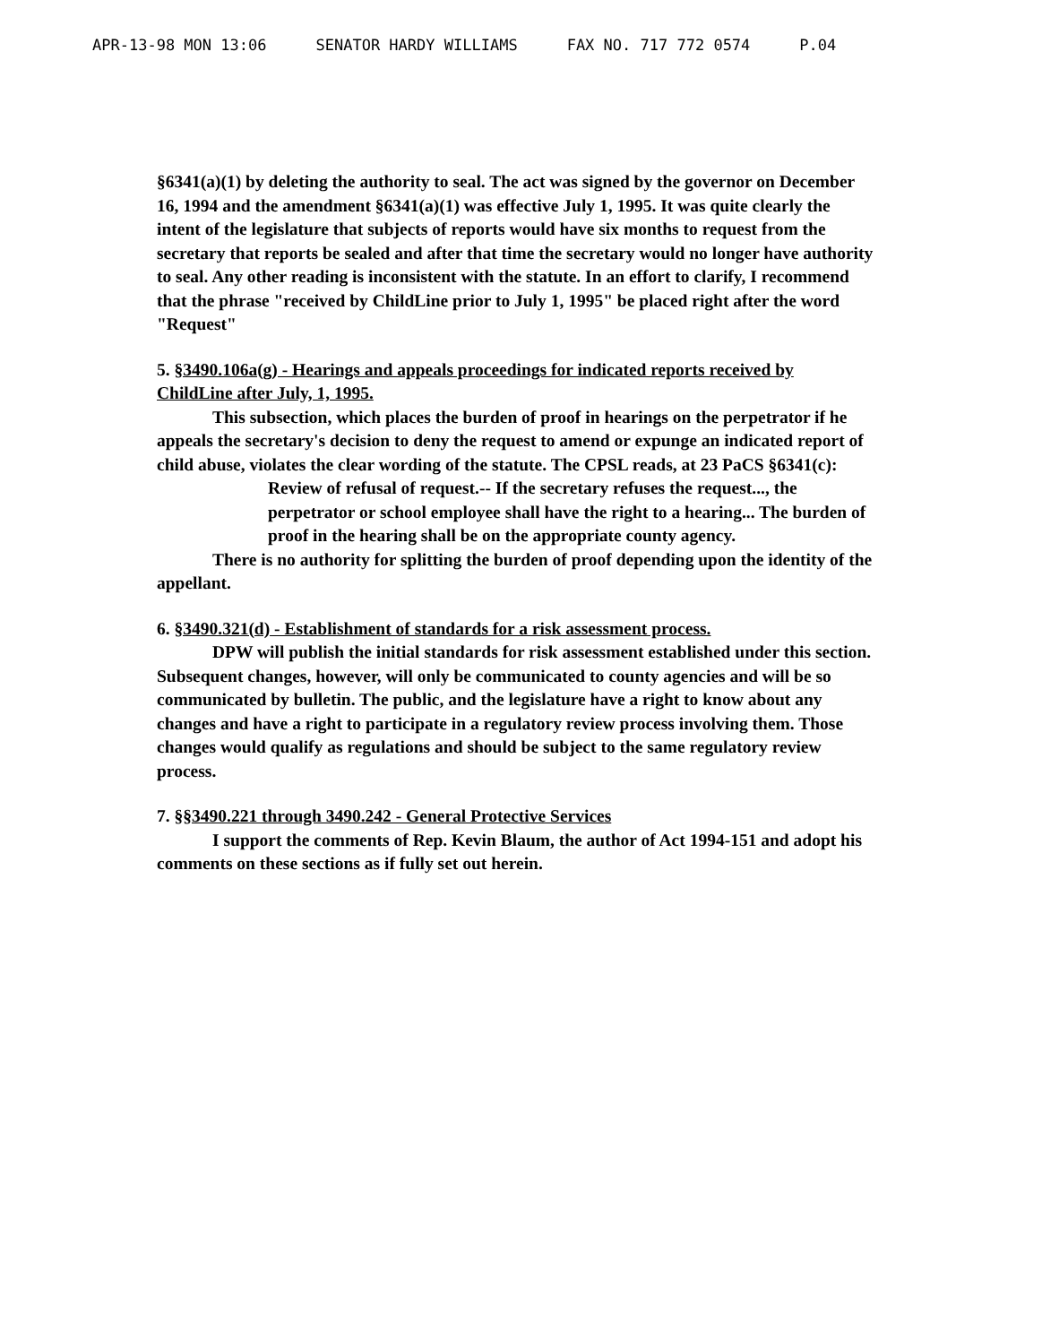APR-13-98 MON 13:06 SENATOR HARDY WILLIAMS FAX NO. 717 772 0574 P.04
§6341(a)(1) by deleting the authority to seal. The act was signed by the governor on December 16, 1994 and the amendment §6341(a)(1) was effective July 1, 1995. It was quite clearly the intent of the legislature that subjects of reports would have six months to request from the secretary that reports be sealed and after that time the secretary would no longer have authority to seal. Any other reading is inconsistent with the statute. In an effort to clarify, I recommend that the phrase "received by ChildLine prior to July 1, 1995" be placed right after the word "Request"
5. §3490.106a(g) - Hearings and appeals proceedings for indicated reports received by ChildLine after July, 1, 1995.
This subsection, which places the burden of proof in hearings on the perpetrator if he appeals the secretary's decision to deny the request to amend or expunge an indicated report of child abuse, violates the clear wording of the statute. The CPSL reads, at 23 PaCS §6341(c):
Review of refusal of request.-- If the secretary refuses the request..., the perpetrator or school employee shall have the right to a hearing... The burden of proof in the hearing shall be on the appropriate county agency.
There is no authority for splitting the burden of proof depending upon the identity of the appellant.
6. §3490.321(d) - Establishment of standards for a risk assessment process.
DPW will publish the initial standards for risk assessment established under this section. Subsequent changes, however, will only be communicated to county agencies and will be so communicated by bulletin. The public, and the legislature have a right to know about any changes and have a right to participate in a regulatory review process involving them. Those changes would qualify as regulations and should be subject to the same regulatory review process.
7. §§3490.221 through 3490.242 - General Protective Services
I support the comments of Rep. Kevin Blaum, the author of Act 1994-151 and adopt his comments on these sections as if fully set out herein.